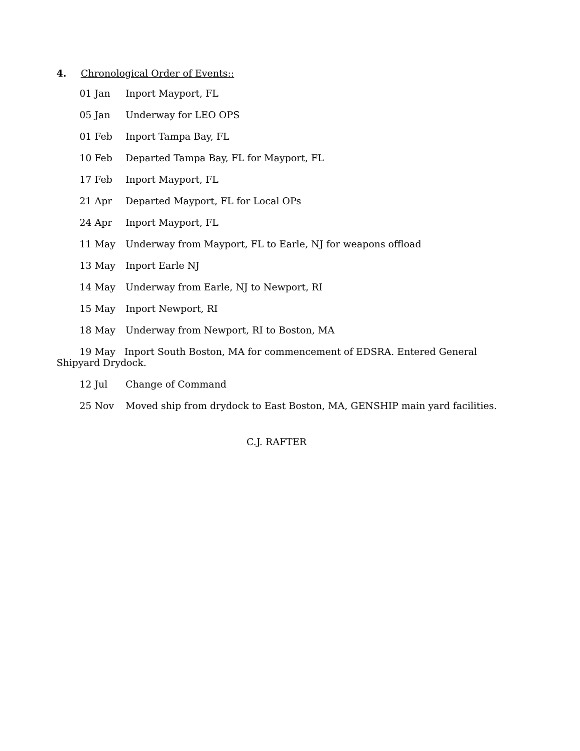4. Chronological Order of Events::
01 Jan Inport Mayport, FL
05 Jan Underway for LEO OPS
01 Feb Inport Tampa Bay, FL
10 Feb Departed Tampa Bay, FL for Mayport, FL
17 Feb Inport Mayport, FL
21 Apr Departed Mayport, FL for Local OPs
24 Apr Inport Mayport, FL
11 May Underway from Mayport, FL to Earle, NJ for weapons offload
13 May Inport Earle NJ
14 May Underway from Earle, NJ to Newport, RI
15 May Inport Newport, RI
18 May Underway from Newport, RI to Boston, MA
19 May Inport South Boston, MA for commencement of EDSRA. Entered General Shipyard Drydock.
12 Jul Change of Command
25 Nov Moved ship from drydock to East Boston, MA, GENSHIP main yard facilities.
C.J. RAFTER